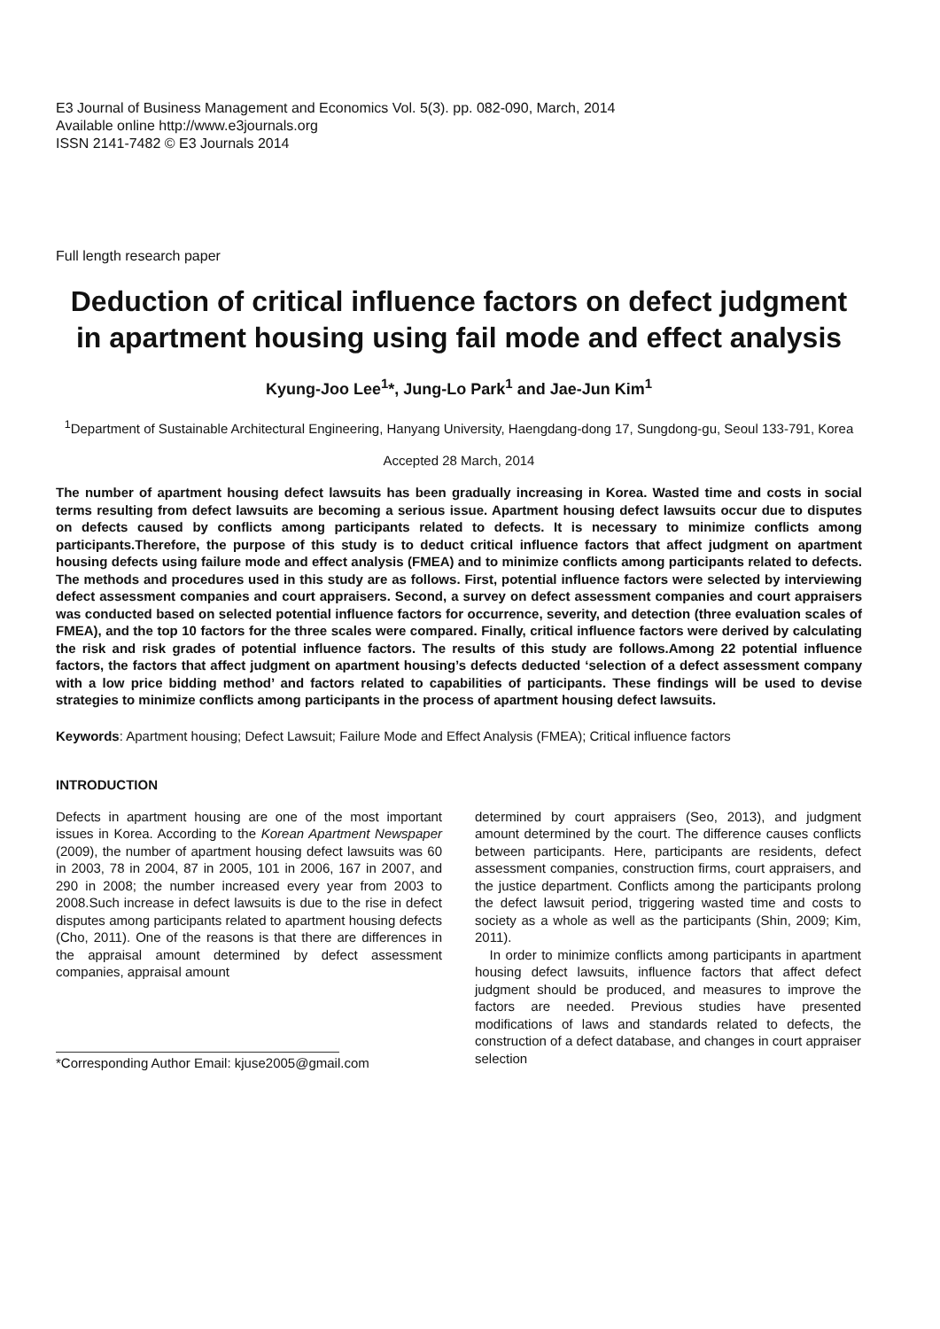E3 Journal of Business Management and Economics Vol. 5(3). pp. 082-090, March, 2014
Available online http://www.e3journals.org
ISSN 2141-7482 © E3 Journals 2014
Full length research paper
Deduction of critical influence factors on defect judgment in apartment housing using fail mode and effect analysis
Kyung-Joo Lee<sup>1</sup>*, Jung-Lo Park<sup>1</sup> and Jae-Jun Kim<sup>1</sup>
<sup>1</sup> Department of Sustainable Architectural Engineering, Hanyang University, Haengdang-dong 17, Sungdong-gu, Seoul 133-791, Korea
Accepted 28 March, 2014
The number of apartment housing defect lawsuits has been gradually increasing in Korea. Wasted time and costs in social terms resulting from defect lawsuits are becoming a serious issue. Apartment housing defect lawsuits occur due to disputes on defects caused by conflicts among participants related to defects. It is necessary to minimize conflicts among participants.Therefore, the purpose of this study is to deduct critical influence factors that affect judgment on apartment housing defects using failure mode and effect analysis (FMEA) and to minimize conflicts among participants related to defects. The methods and procedures used in this study are as follows. First, potential influence factors were selected by interviewing defect assessment companies and court appraisers. Second, a survey on defect assessment companies and court appraisers was conducted based on selected potential influence factors for occurrence, severity, and detection (three evaluation scales of FMEA), and the top 10 factors for the three scales were compared. Finally, critical influence factors were derived by calculating the risk and risk grades of potential influence factors. The results of this study are follows.Among 22 potential influence factors, the factors that affect judgment on apartment housing’s defects deducted ‘selection of a defect assessment company with a low price bidding method’ and factors related to capabilities of participants. These findings will be used to devise strategies to minimize conflicts among participants in the process of apartment housing defect lawsuits.
Keywords: Apartment housing; Defect Lawsuit; Failure Mode and Effect Analysis (FMEA); Critical influence factors
INTRODUCTION
Defects in apartment housing are one of the most important issues in Korea. According to the Korean Apartment Newspaper (2009), the number of apartment housing defect lawsuits was 60 in 2003, 78 in 2004, 87 in 2005, 101 in 2006, 167 in 2007, and 290 in 2008; the number increased every year from 2003 to 2008.Such increase in defect lawsuits is due to the rise in defect disputes among participants related to apartment housing defects (Cho, 2011). One of the reasons is that there are differences in the appraisal amount determined by defect assessment companies, appraisal amount
*Corresponding Author Email: kjuse2005@gmail.com
determined by court appraisers (Seo, 2013), and judgment amount determined by the court. The difference causes conflicts between participants. Here, participants are residents, defect assessment companies, construction firms, court appraisers, and the justice department. Conflicts among the participants prolong the defect lawsuit period, triggering wasted time and costs to society as a whole as well as the participants (Shin, 2009; Kim, 2011).
In order to minimize conflicts among participants in apartment housing defect lawsuits, influence factors that affect defect judgment should be produced, and measures to improve the factors are needed. Previous studies have presented modifications of laws and standards related to defects, the construction of a defect database, and changes in court appraiser selection